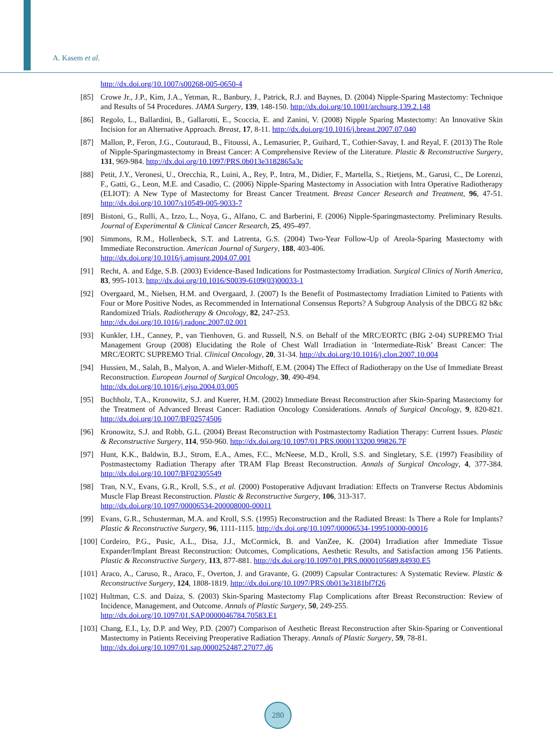A. Kasem et al.
http://dx.doi.org/10.1007/s00268-005-0650-4
[85] Crowe Jr., J.P., Kim, J.A., Yetman, R., Banbury, J., Patrick, R.J. and Baynes, D. (2004) Nipple-Sparing Mastectomy: Technique and Results of 54 Procedures. JAMA Surgery, 139, 148-150. http://dx.doi.org/10.1001/archsurg.139.2.148
[86] Regolo, L., Ballardini, B., Gallarotti, E., Scoccia, E. and Zanini, V. (2008) Nipple Sparing Mastectomy: An Innovative Skin Incision for an Alternative Approach. Breast, 17, 8-11. http://dx.doi.org/10.1016/j.breast.2007.07.040
[87] Mallon, P., Feron, J.G., Couturaud, B., Fitoussi, A., Lemasurier, P., Guihard, T., Cothier-Savay, I. and Reyal, F. (2013) The Role of Nipple-Sparingmastectomy in Breast Cancer: A Comprehensive Review of the Literature. Plastic & Reconstructive Surgery, 131, 969-984. http://dx.doi.org/10.1097/PRS.0b013e3182865a3c
[88] Petit, J.Y., Veronesi, U., Orecchia, R., Luini, A., Rey, P., Intra, M., Didier, F., Martella, S., Rietjens, M., Garusi, C., De Lorenzi, F., Gatti, G., Leon, M.E. and Casadio, C. (2006) Nipple-Sparing Mastectomy in Association with Intra Operative Radiotherapy (ELIOT): A New Type of Mastectomy for Breast Cancer Treatment. Breast Cancer Research and Treatment, 96, 47-51. http://dx.doi.org/10.1007/s10549-005-9033-7
[89] Bistoni, G., Rulli, A., Izzo, L., Noya, G., Alfano, C. and Barberini, F. (2006) Nipple-Sparingmastectomy. Preliminary Results. Journal of Experimental & Clinical Cancer Research, 25, 495-497.
[90] Simmons, R.M., Hollenbeck, S.T. and Latrenta, G.S. (2004) Two-Year Follow-Up of Areola-Sparing Mastectomy with Immediate Reconstruction. American Journal of Surgery, 188, 403-406.
http://dx.doi.org/10.1016/j.amjsurg.2004.07.001
[91] Recht, A. and Edge, S.B. (2003) Evidence-Based Indications for Postmastectomy Irradiation. Surgical Clinics of North America, 83, 995-1013. http://dx.doi.org/10.1016/S0039-6109(03)00033-1
[92] Overgaard, M., Nielsen, H.M. and Overgaard, J. (2007) Is the Benefit of Postmastectomy Irradiation Limited to Patients with Four or More Positive Nodes, as Recommended in International Consensus Reports? A Subgroup Analysis of the DBCG 82 b&c Randomized Trials. Radiotherapy & Oncology, 82, 247-253.
http://dx.doi.org/10.1016/j.radonc.2007.02.001
[93] Kunkler, I.H., Canney, P., van Tienhoven, G. and Russell, N.S. on Behalf of the MRC/EORTC (BIG 2-04) SUPREMO Trial Management Group (2008) Elucidating the Role of Chest Wall Irradiation in ‘Intermediate-Risk’ Breast Cancer: The MRC/EORTC SUPREMO Trial. Clinical Oncology, 20, 31-34. http://dx.doi.org/10.1016/j.clon.2007.10.004
[94] Hussien, M., Salah, B., Malyon, A. and Wieler-Mithoff, E.M. (2004) The Effect of Radiotherapy on the Use of Immediate Breast Reconstruction. European Journal of Surgical Oncology, 30, 490-494.
http://dx.doi.org/10.1016/j.ejso.2004.03.005
[95] Buchholz, T.A., Kronowitz, S.J. and Kuerer, H.M. (2002) Immediate Breast Reconstruction after Skin-Sparing Mastectomy for the Treatment of Advanced Breast Cancer: Radiation Oncology Considerations. Annals of Surgical Oncology, 9, 820-821. http://dx.doi.org/10.1007/BF02574506
[96] Kronowitz, S.J. and Robb, G.L. (2004) Breast Reconstruction with Postmastectomy Radiation Therapy: Current Issues. Plastic & Reconstructive Surgery, 114, 950-960. http://dx.doi.org/10.1097/01.PRS.0000133200.99826.7F
[97] Hunt, K.K., Baldwin, B.J., Strom, E.A., Ames, F.C., McNeese, M.D., Kroll, S.S. and Singletary, S.E. (1997) Feasibility of Postmastectomy Radiation Therapy after TRAM Flap Breast Reconstruction. Annals of Surgical Oncology, 4, 377-384. http://dx.doi.org/10.1007/BF02305549
[98] Tran, N.V., Evans, G.R., Kroll, S.S., et al. (2000) Postoperative Adjuvant Irradiation: Effects on Tranverse Rectus Abdominis Muscle Flap Breast Reconstruction. Plastic & Reconstructive Surgery, 106, 313-317.
http://dx.doi.org/10.1097/00006534-200008000-00011
[99] Evans, G.R., Schusterman, M.A. and Kroll, S.S. (1995) Reconstruction and the Radiated Breast: Is There a Role for Implants? Plastic & Reconstructive Surgery, 96, 1111-1115. http://dx.doi.org/10.1097/00006534-199510000-00016
[100] Cordeiro, P.G., Pusic, A.L., Disa, J.J., McCormick, B. and VanZee, K. (2004) Irradiation after Immediate Tissue Expander/Implant Breast Reconstruction: Outcomes, Complications, Aesthetic Results, and Satisfaction among 156 Patients. Plastic & Reconstructive Surgery, 113, 877-881. http://dx.doi.org/10.1097/01.PRS.0000105689.84930.E5
[101] Araco, A., Caruso, R., Araco, F., Overton, J. and Gravante, G. (2009) Capsular Contractures: A Systematic Review. Plastic & Reconstructive Surgery, 124, 1808-1819. http://dx.doi.org/10.1097/PRS.0b013e3181bf7f26
[102] Hultman, C.S. and Daiza, S. (2003) Skin-Sparing Mastectomy Flap Complications after Breast Reconstruction: Review of Incidence, Management, and Outcome. Annals of Plastic Surgery, 50, 249-255.
http://dx.doi.org/10.1097/01.SAP.0000046784.70583.E1
[103] Chang, E.I., Ly, D.P. and Wey, P.D. (2007) Comparison of Aesthetic Breast Reconstruction after Skin-Sparing or Conventional Mastectomy in Patients Receiving Preoperative Radiation Therapy. Annals of Plastic Surgery, 59, 78-81.
http://dx.doi.org/10.1097/01.sap.0000252487.27077.d6
280